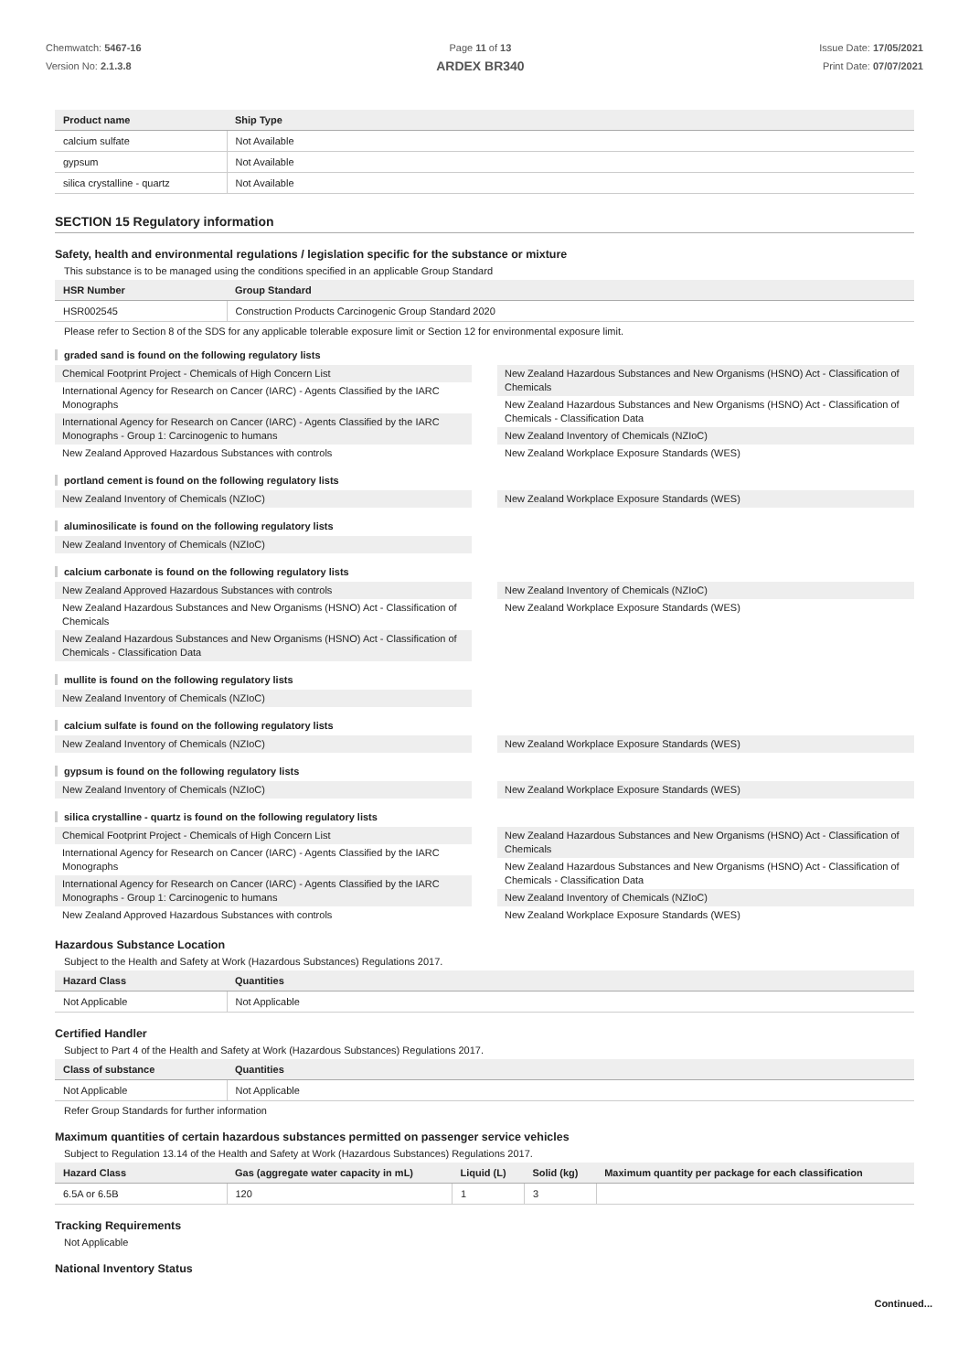Chemwatch: 5467-16
Version No: 2.1.3.8
Page 11 of 13
ARDEX BR340
Issue Date: 17/05/2021
Print Date: 07/07/2021
| Product name | Ship Type |
| --- | --- |
| calcium sulfate | Not Available |
| gypsum | Not Available |
| silica crystalline - quartz | Not Available |
SECTION 15 Regulatory information
Safety, health and environmental regulations / legislation specific for the substance or mixture
This substance is to be managed using the conditions specified in an applicable Group Standard
| HSR Number | Group Standard |
| --- | --- |
| HSR002545 | Construction Products Carcinogenic Group Standard 2020 |
Please refer to Section 8 of the SDS for any applicable tolerable exposure limit or Section 12 for environmental exposure limit.
graded sand is found on the following regulatory lists
Chemical Footprint Project - Chemicals of High Concern List
International Agency for Research on Cancer (IARC) - Agents Classified by the IARC Monographs
International Agency for Research on Cancer (IARC) - Agents Classified by the IARC Monographs - Group 1: Carcinogenic to humans
New Zealand Approved Hazardous Substances with controls
New Zealand Hazardous Substances and New Organisms (HSNO) Act - Classification of Chemicals
New Zealand Hazardous Substances and New Organisms (HSNO) Act - Classification of Chemicals - Classification Data
New Zealand Inventory of Chemicals (NZIoC)
New Zealand Workplace Exposure Standards (WES)
portland cement is found on the following regulatory lists
New Zealand Inventory of Chemicals (NZIoC)
New Zealand Workplace Exposure Standards (WES)
aluminosilicate is found on the following regulatory lists
New Zealand Inventory of Chemicals (NZIoC)
calcium carbonate is found on the following regulatory lists
New Zealand Approved Hazardous Substances with controls
New Zealand Hazardous Substances and New Organisms (HSNO) Act - Classification of Chemicals
New Zealand Hazardous Substances and New Organisms (HSNO) Act - Classification of Chemicals - Classification Data
New Zealand Inventory of Chemicals (NZIoC)
New Zealand Workplace Exposure Standards (WES)
mullite is found on the following regulatory lists
New Zealand Inventory of Chemicals (NZIoC)
calcium sulfate is found on the following regulatory lists
New Zealand Inventory of Chemicals (NZIoC)
New Zealand Workplace Exposure Standards (WES)
gypsum is found on the following regulatory lists
New Zealand Inventory of Chemicals (NZIoC)
New Zealand Workplace Exposure Standards (WES)
silica crystalline - quartz is found on the following regulatory lists
Chemical Footprint Project - Chemicals of High Concern List
International Agency for Research on Cancer (IARC) - Agents Classified by the IARC Monographs
International Agency for Research on Cancer (IARC) - Agents Classified by the IARC Monographs - Group 1: Carcinogenic to humans
New Zealand Approved Hazardous Substances with controls
New Zealand Hazardous Substances and New Organisms (HSNO) Act - Classification of Chemicals
New Zealand Hazardous Substances and New Organisms (HSNO) Act - Classification of Chemicals - Classification Data
New Zealand Inventory of Chemicals (NZIoC)
New Zealand Workplace Exposure Standards (WES)
Hazardous Substance Location
Subject to the Health and Safety at Work (Hazardous Substances) Regulations 2017.
| Hazard Class | Quantities |
| --- | --- |
| Not Applicable | Not Applicable |
Certified Handler
Subject to Part 4 of the Health and Safety at Work (Hazardous Substances) Regulations 2017.
| Class of substance | Quantities |
| --- | --- |
| Not Applicable | Not Applicable |
Refer Group Standards for further information
Maximum quantities of certain hazardous substances permitted on passenger service vehicles
Subject to Regulation 13.14 of the Health and Safety at Work (Hazardous Substances) Regulations 2017.
| Hazard Class | Gas (aggregate water capacity in mL) | Liquid (L) | Solid (kg) | Maximum quantity per package for each classification |
| --- | --- | --- | --- | --- |
| 6.5A or 6.5B | 120 | 1 | 3 | |
Tracking Requirements
Not Applicable
National Inventory Status
Continued...